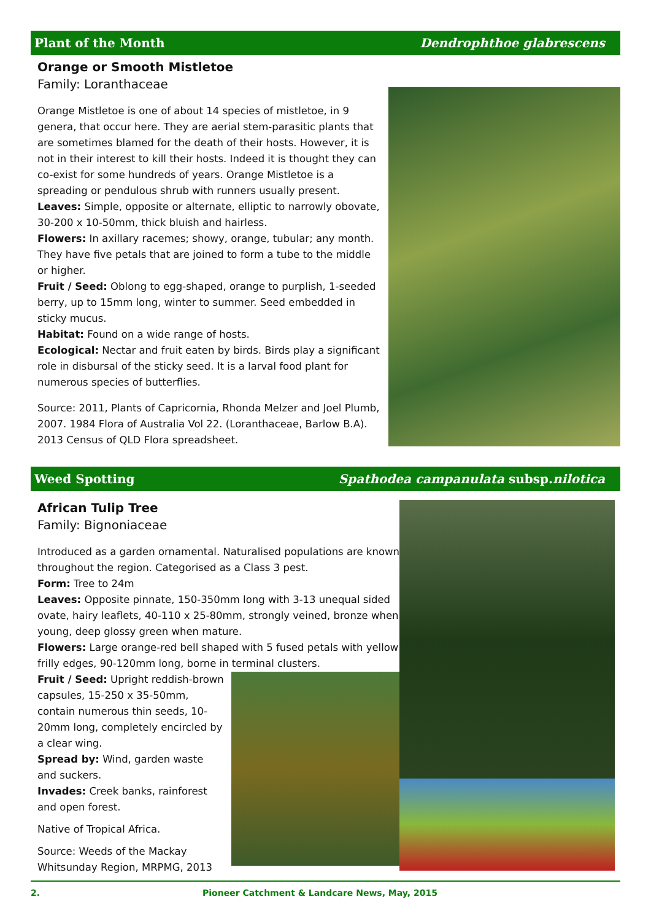Plant of the Month Dendrophthoe glabrescens
Orange or Smooth Mistletoe
Family: Loranthaceae
Orange Mistletoe is one of about 14 species of mistletoe, in 9 genera, that occur here. They are aerial stem-parasitic plants that are sometimes blamed for the death of their hosts. However, it is not in their interest to kill their hosts. Indeed it is thought they can co-exist for some hundreds of years. Orange Mistletoe is a spreading or pendulous shrub with runners usually present.
Leaves: Simple, opposite or alternate, elliptic to narrowly obovate, 30-200 x 10-50mm, thick bluish and hairless.
Flowers: In axillary racemes; showy, orange, tubular; any month. They have five petals that are joined to form a tube to the middle or higher.
Fruit / Seed: Oblong to egg-shaped, orange to purplish, 1-seeded berry, up to 15mm long, winter to summer. Seed embedded in sticky mucus.
Habitat: Found on a wide range of hosts.
Ecological: Nectar and fruit eaten by birds. Birds play a significant role in disbursal of the sticky seed. It is a larval food plant for numerous species of butterflies.
Source: 2011, Plants of Capricornia, Rhonda Melzer and Joel Plumb, 2007. 1984 Flora of Australia Vol 22. (Loranthaceae, Barlow B.A). 2013 Census of QLD Flora spreadsheet.
Weed Spotting Spathodea campanulata subsp.nilotica
African Tulip Tree
Family: Bignoniaceae
Introduced as a garden ornamental. Naturalised populations are known throughout the region. Categorised as a Class 3 pest.
Form: Tree to 24m
Leaves: Opposite pinnate, 150-350mm long with 3-13 unequal sided ovate, hairy leaflets, 40-110 x 25-80mm, strongly veined, bronze when young, deep glossy green when mature.
Flowers: Large orange-red bell shaped with 5 fused petals with yellow frilly edges, 90-120mm long, borne in terminal clusters.
Fruit / Seed: Upright reddish-brown capsules, 15-250 x 35-50mm, contain numerous thin seeds, 10-20mm long, completely encircled by a clear wing.
Spread by: Wind, garden waste and suckers.
Invades: Creek banks, rainforest and open forest.
Native of Tropical Africa.
Source: Weeds of the Mackay Whitsunday Region, MRPMG, 2013
2. Pioneer Catchment & Landcare News, May, 2015